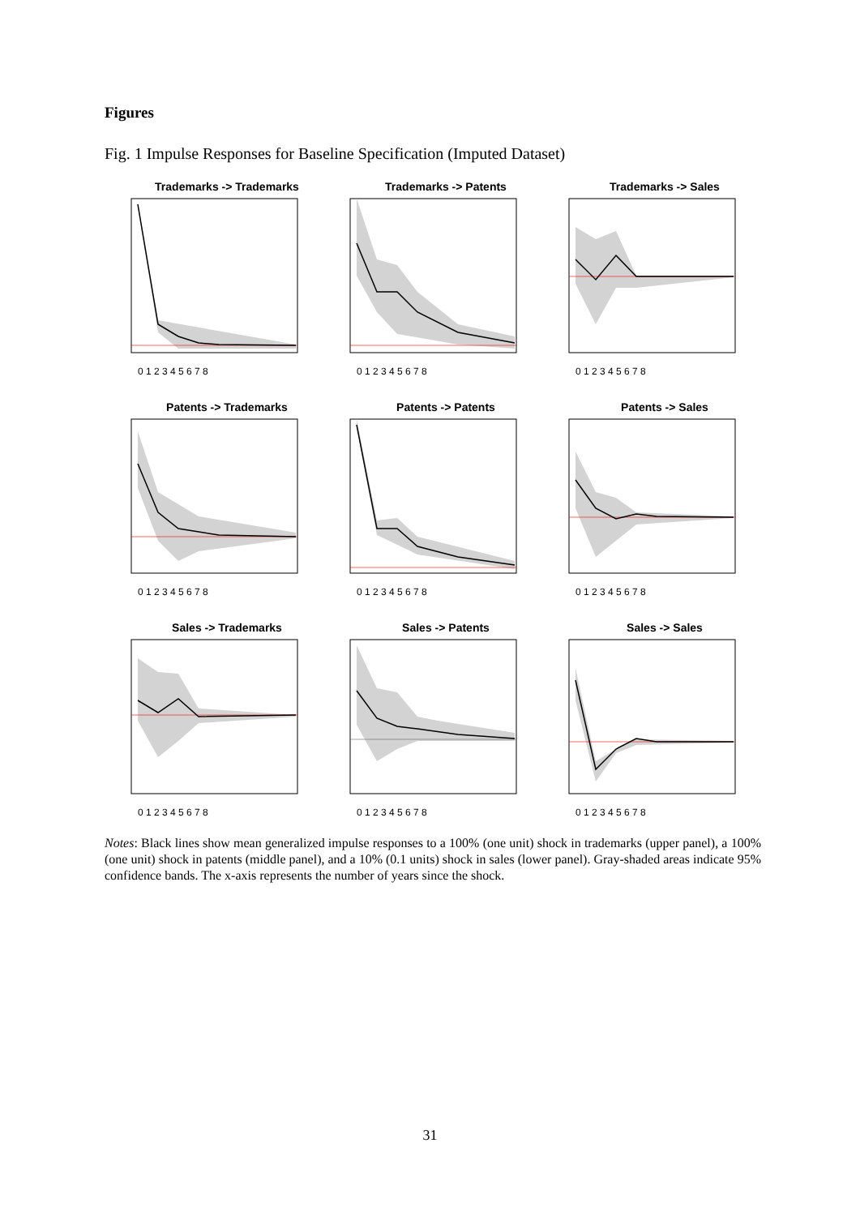Figures
Fig. 1 Impulse Responses for Baseline Specification (Imputed Dataset)
Trademarks -> Trademarks
0 1 2 3 4 5 6 7 8
Trademarks -> Patents
0 1 2 3 4 5 6 7 8
Trademarks -> Sales
0 1 2 3 4 5 6 7 8
Patents -> Trademarks
0 1 2 3 4 5 6 7 8
Patents -> Patents
0 1 2 3 4 5 6 7 8
Patents -> Sales
0 1 2 3 4 5 6 7 8
Sales -> Trademarks
0 1 2 3 4 5 6 7 8
Sales -> Patents
0 1 2 3 4 5 6 7 8
Sales -> Sales
0 1 2 3 4 5 6 7 8
Notes: Black lines show mean generalized impulse responses to a 100% (one unit) shock in trademarks (upper panel), a 100% (one unit) shock in patents (middle panel), and a 10% (0.1 units) shock in sales (lower panel). Gray-shaded areas indicate 95% confidence bands. The x-axis represents the number of years since the shock.
31